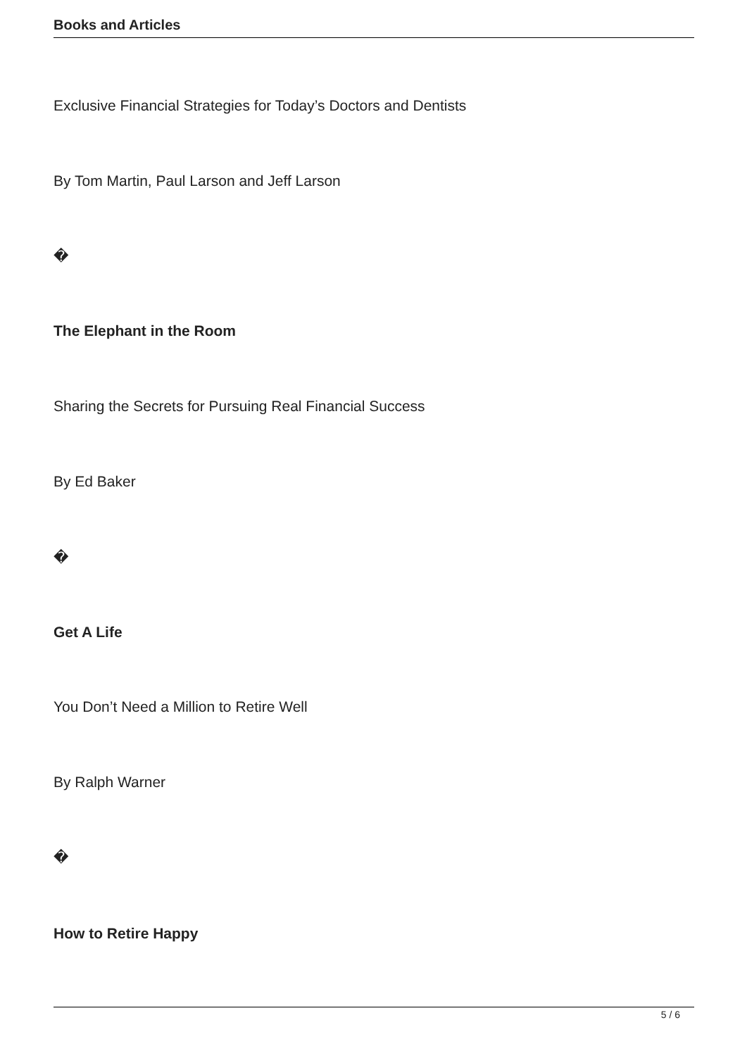Books and Articles
Exclusive Financial Strategies for Today’s Doctors and Dentists
By Tom Martin, Paul Larson and Jeff Larson
�
The Elephant in the Room
Sharing the Secrets for Pursuing Real Financial Success
By Ed Baker
�
Get A Life
You Don’t Need a Million to Retire Well
By Ralph Warner
�
How to Retire Happy
5 / 6